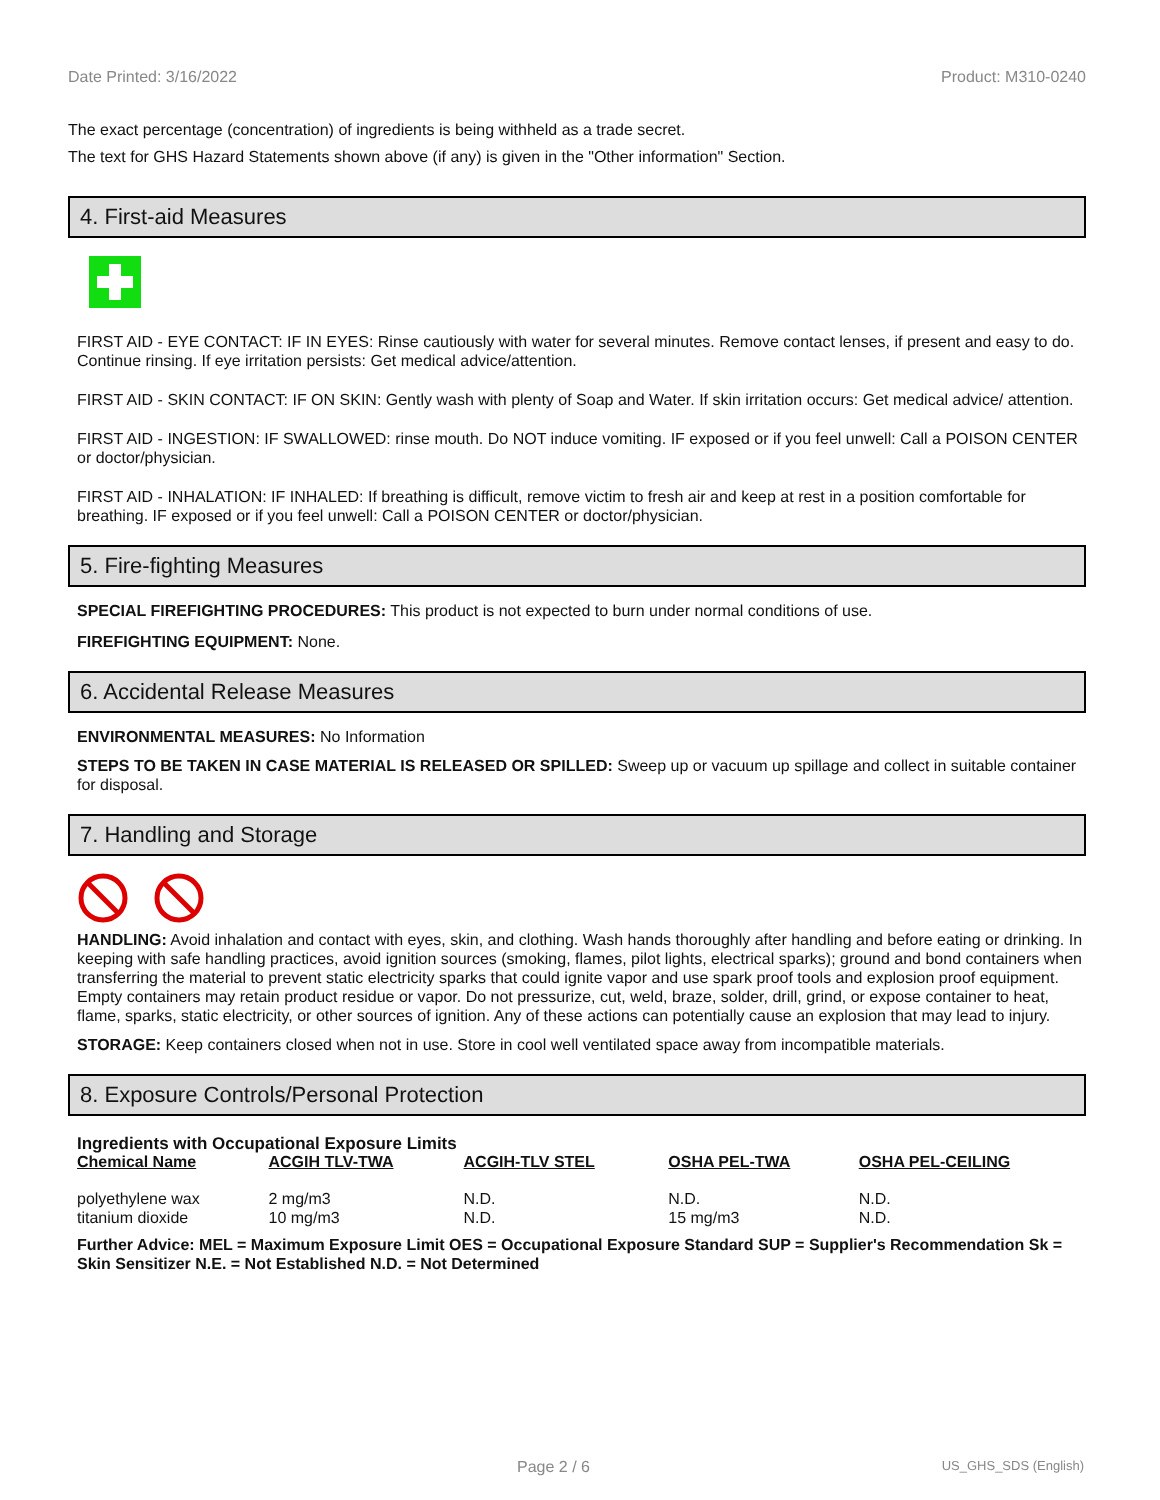Date Printed: 3/16/2022 Product: M310-0240
The exact percentage (concentration) of ingredients is being withheld as a trade secret.
The text for GHS Hazard Statements shown above (if any) is given in the "Other information" Section.
4. First-aid Measures
FIRST AID - EYE CONTACT: IF IN EYES: Rinse cautiously with water for several minutes. Remove contact lenses, if present and easy to do. Continue rinsing. If eye irritation persists: Get medical advice/attention.
FIRST AID - SKIN CONTACT: IF ON SKIN: Gently wash with plenty of Soap and Water. If skin irritation occurs: Get medical advice/ attention.
FIRST AID - INGESTION: IF SWALLOWED: rinse mouth. Do NOT induce vomiting. IF exposed or if you feel unwell: Call a POISON CENTER or doctor/physician.
FIRST AID - INHALATION: IF INHALED: If breathing is difficult, remove victim to fresh air and keep at rest in a position comfortable for breathing. IF exposed or if you feel unwell: Call a POISON CENTER or doctor/physician.
5. Fire-fighting Measures
SPECIAL FIREFIGHTING PROCEDURES: This product is not expected to burn under normal conditions of use.
FIREFIGHTING EQUIPMENT: None.
6. Accidental Release Measures
ENVIRONMENTAL MEASURES: No Information
STEPS TO BE TAKEN IN CASE MATERIAL IS RELEASED OR SPILLED: Sweep up or vacuum up spillage and collect in suitable container for disposal.
7. Handling and Storage
HANDLING: Avoid inhalation and contact with eyes, skin, and clothing. Wash hands thoroughly after handling and before eating or drinking. In keeping with safe handling practices, avoid ignition sources (smoking, flames, pilot lights, electrical sparks); ground and bond containers when transferring the material to prevent static electricity sparks that could ignite vapor and use spark proof tools and explosion proof equipment. Empty containers may retain product residue or vapor. Do not pressurize, cut, weld, braze, solder, drill, grind, or expose container to heat, flame, sparks, static electricity, or other sources of ignition. Any of these actions can potentially cause an explosion that may lead to injury.
STORAGE: Keep containers closed when not in use. Store in cool well ventilated space away from incompatible materials.
8. Exposure Controls/Personal Protection
Ingredients with Occupational Exposure Limits
| Chemical Name | ACGIH TLV-TWA | ACGIH-TLV STEL | OSHA PEL-TWA | OSHA PEL-CEILING |
| --- | --- | --- | --- | --- |
| polyethylene wax | 2 mg/m3 | N.D. | N.D. | N.D. |
| titanium dioxide | 10 mg/m3 | N.D. | 15 mg/m3 | N.D. |
Further Advice: MEL = Maximum Exposure Limit OES = Occupational Exposure Standard SUP = Supplier's Recommendation Sk = Skin Sensitizer N.E. = Not Established N.D. = Not Determined
Page 2 / 6 US_GHS_SDS (English)